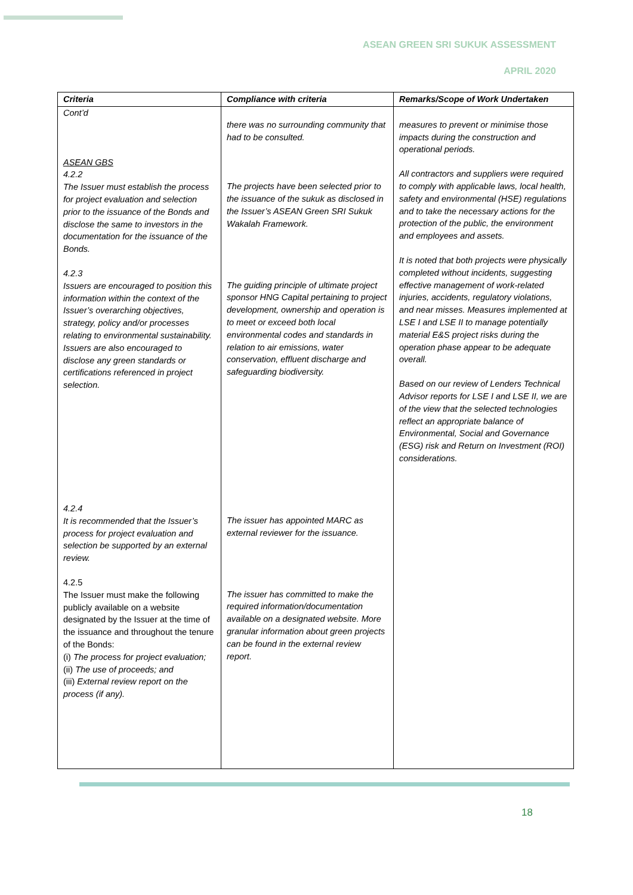ASEAN GREEN SRI SUKUK ASSESSMENT
APRIL 2020
| Criteria | Compliance with criteria | Remarks/Scope of Work Undertaken |
| --- | --- | --- |
| Cont’d ASEAN GBS 4.2.2 The Issuer must establish the process for project evaluation and selection prior to the issuance of the Bonds and disclose the same to investors in the documentation for the issuance of the Bonds. 4.2.3 Issuers are encouraged to position this information within the context of the Issuer’s overarching objectives, strategy, policy and/or processes relating to environmental sustainability. Issuers are also encouraged to disclose any green standards or certifications referenced in project selection. 4.2.4 It is recommended that the Issuer’s process for project evaluation and selection be supported by an external review. 4.2.5 The Issuer must make the following publicly available on a website designated by the Issuer at the time of the issuance and throughout the tenure of the Bonds: (i) The process for project evaluation; (ii) The use of proceeds; and (iii) External review report on the process (if any). | there was no surrounding community that had to be consulted. The projects have been selected prior to the issuance of the sukuk as disclosed in the Issuer’s ASEAN Green SRI Sukuk Wakalah Framework. The guiding principle of ultimate project sponsor HNG Capital pertaining to project development, ownership and operation is to meet or exceed both local environmental codes and standards in relation to air emissions, water conservation, effluent discharge and safeguarding biodiversity. The issuer has appointed MARC as external reviewer for the issuance. The issuer has committed to make the required information/documentation available on a designated website. More granular information about green projects can be found in the external review report. | measures to prevent or minimise those impacts during the construction and operational periods. All contractors and suppliers were required to comply with applicable laws, local health, safety and environmental (HSE) regulations and to take the necessary actions for the protection of the public, the environment and employees and assets. It is noted that both projects were physically completed without incidents, suggesting effective management of work-related injuries, accidents, regulatory violations, and near misses. Measures implemented at LSE I and LSE II to manage potentially material E&S project risks during the operation phase appear to be adequate overall. Based on our review of Lenders Technical Advisor reports for LSE I and LSE II, we are of the view that the selected technologies reflect an appropriate balance of Environmental, Social and Governance (ESG) risk and Return on Investment (ROI) considerations. |
18